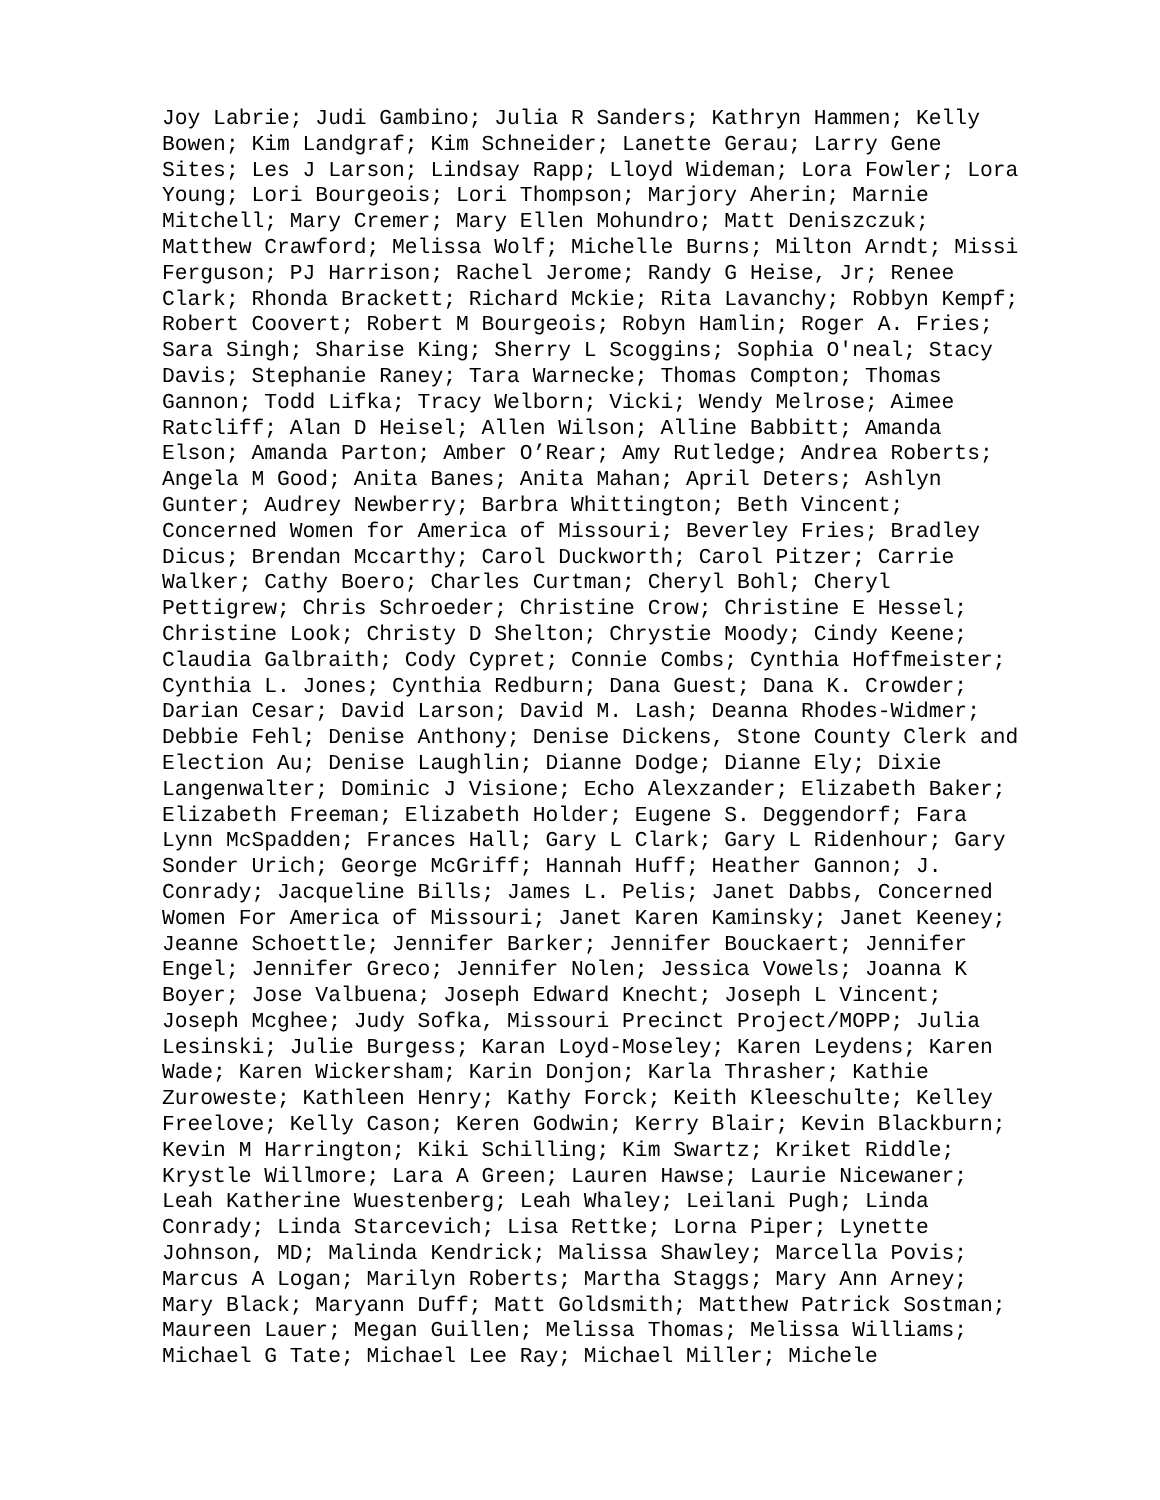Joy Labrie; Judi Gambino; Julia R Sanders; Kathryn Hammen; Kelly
Bowen; Kim Landgraf; Kim Schneider; Lanette Gerau; Larry Gene
Sites; Les J Larson; Lindsay Rapp; Lloyd Wideman; Lora Fowler; Lora
Young; Lori Bourgeois; Lori Thompson; Marjory Aherin; Marnie
Mitchell; Mary Cremer; Mary Ellen Mohundro; Matt Deniszczuk;
Matthew Crawford; Melissa Wolf; Michelle Burns; Milton Arndt; Missi
Ferguson; PJ Harrison; Rachel Jerome; Randy G Heise, Jr; Renee
Clark; Rhonda Brackett; Richard Mckie; Rita Lavanchy; Robbyn Kempf;
Robert Coovert; Robert M Bourgeois; Robyn Hamlin; Roger A. Fries;
Sara Singh; Sharise King; Sherry L Scoggins; Sophia O'neal; Stacy
Davis; Stephanie Raney; Tara Warnecke; Thomas Compton; Thomas
Gannon; Todd Lifka; Tracy Welborn; Vicki; Wendy Melrose; Aimee
Ratcliff; Alan D Heisel; Allen Wilson; Alline Babbitt; Amanda
Elson; Amanda Parton; Amber O’Rear; Amy Rutledge; Andrea Roberts;
Angela M Good; Anita Banes; Anita Mahan; April Deters; Ashlyn
Gunter; Audrey Newberry; Barbra Whittington; Beth Vincent;
Concerned Women for America of Missouri; Beverley Fries; Bradley
Dicus; Brendan Mccarthy; Carol Duckworth; Carol Pitzer; Carrie
Walker; Cathy Boero; Charles Curtman; Cheryl Bohl; Cheryl
Pettigrew; Chris Schroeder; Christine Crow; Christine E Hessel;
Christine Look; Christy D Shelton; Chrystie Moody; Cindy Keene;
Claudia Galbraith; Cody Cypret; Connie Combs; Cynthia Hoffmeister;
Cynthia L. Jones; Cynthia Redburn; Dana Guest; Dana K. Crowder;
Darian Cesar; David Larson; David M. Lash; Deanna Rhodes-Widmer;
Debbie Fehl; Denise Anthony; Denise Dickens, Stone County Clerk and
Election Au; Denise Laughlin; Dianne Dodge; Dianne Ely; Dixie
Langenwalter; Dominic J Visione; Echo Alexzander; Elizabeth Baker;
Elizabeth Freeman; Elizabeth Holder; Eugene S. Deggendorf; Fara
Lynn McSpadden; Frances Hall; Gary L Clark; Gary L Ridenhour; Gary
Sonder Urich; George McGriff; Hannah Huff; Heather Gannon; J.
Conrady; Jacqueline Bills; James L. Pelis; Janet Dabbs, Concerned
Women For America of Missouri; Janet Karen Kaminsky; Janet Keeney;
Jeanne Schoettle; Jennifer Barker; Jennifer Bouckaert; Jennifer
Engel; Jennifer Greco; Jennifer Nolen; Jessica Vowels; Joanna K
Boyer; Jose Valbuena; Joseph Edward Knecht; Joseph L Vincent;
Joseph Mcghee; Judy Sofka, Missouri Precinct Project/MOPP; Julia
Lesinski; Julie Burgess; Karan Loyd-Moseley; Karen Leydens; Karen
Wade; Karen Wickersham; Karin Donjon; Karla Thrasher; Kathie
Zuroweste; Kathleen Henry; Kathy Forck; Keith Kleeschulte; Kelley
Freelove; Kelly Cason; Keren Godwin; Kerry Blair; Kevin Blackburn;
Kevin M Harrington; Kiki Schilling; Kim Swartz; Kriket Riddle;
Krystle Willmore; Lara A Green; Lauren Hawse; Laurie Nicewaner;
Leah Katherine Wuestenberg; Leah Whaley; Leilani Pugh; Linda
Conrady; Linda Starcevich; Lisa Rettke; Lorna Piper; Lynette
Johnson, MD; Malinda Kendrick; Malissa Shawley; Marcella Povis;
Marcus A Logan; Marilyn Roberts; Martha Staggs; Mary Ann Arney;
Mary Black; Maryann Duff; Matt Goldsmith; Matthew Patrick Sostman;
Maureen Lauer; Megan Guillen; Melissa Thomas; Melissa Williams;
Michael G Tate; Michael Lee Ray; Michael Miller; Michele